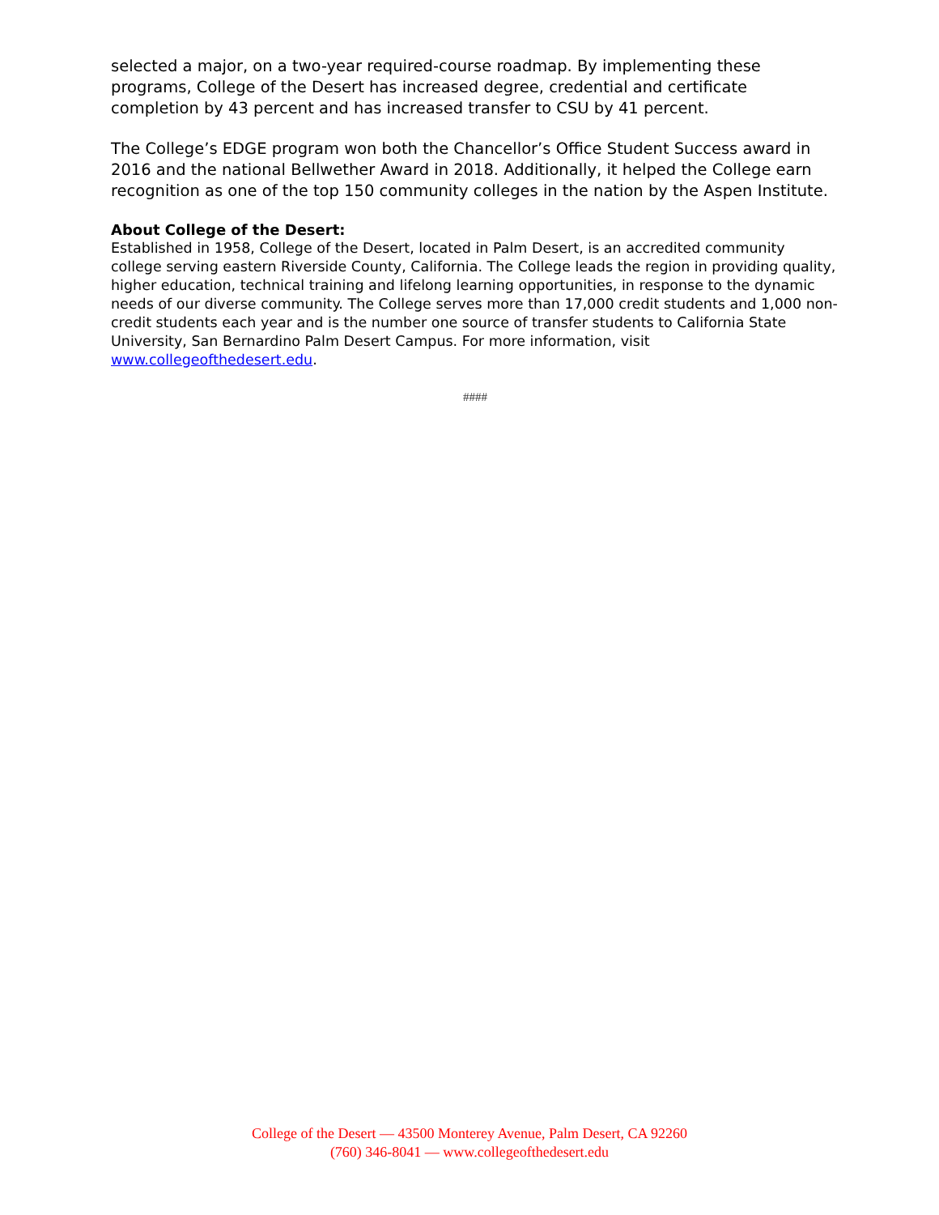selected a major, on a two-year required-course roadmap. By implementing these programs, College of the Desert has increased degree, credential and certificate completion by 43 percent and has increased transfer to CSU by 41 percent.
The College’s EDGE program won both the Chancellor’s Office Student Success award in 2016 and the national Bellwether Award in 2018. Additionally, it helped the College earn recognition as one of the top 150 community colleges in the nation by the Aspen Institute.
About College of the Desert:
Established in 1958, College of the Desert, located in Palm Desert, is an accredited community college serving eastern Riverside County, California. The College leads the region in providing quality, higher education, technical training and lifelong learning opportunities, in response to the dynamic needs of our diverse community. The College serves more than 17,000 credit students and 1,000 non-credit students each year and is the number one source of transfer students to California State University, San Bernardino Palm Desert Campus. For more information, visit www.collegeofthedesert.edu.
####
College of the Desert — 43500 Monterey Avenue, Palm Desert, CA 92260
(760) 346-8041 — www.collegeofthedesert.edu